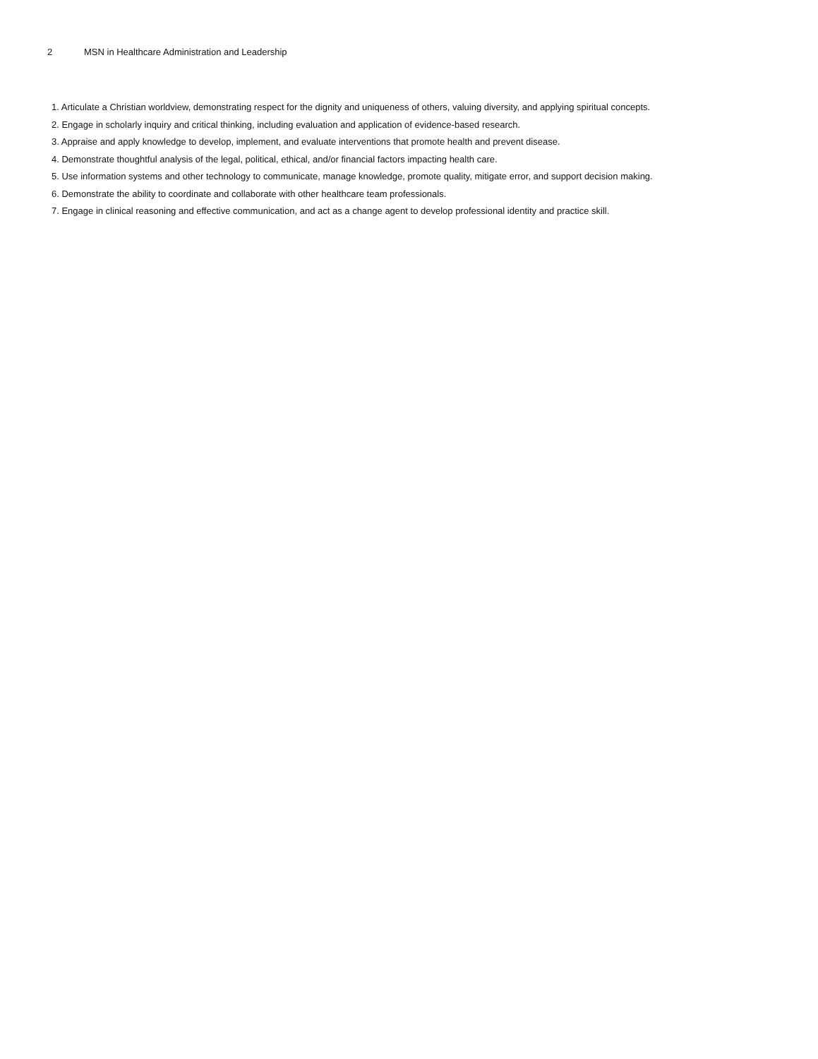2 MSN in Healthcare Administration and Leadership
1. Articulate a Christian worldview, demonstrating respect for the dignity and uniqueness of others, valuing diversity, and applying spiritual concepts.
2. Engage in scholarly inquiry and critical thinking, including evaluation and application of evidence-based research.
3. Appraise and apply knowledge to develop, implement, and evaluate interventions that promote health and prevent disease.
4. Demonstrate thoughtful analysis of the legal, political, ethical, and/or financial factors impacting health care.
5. Use information systems and other technology to communicate, manage knowledge, promote quality, mitigate error, and support decision making.
6. Demonstrate the ability to coordinate and collaborate with other healthcare team professionals.
7. Engage in clinical reasoning and effective communication, and act as a change agent to develop professional identity and practice skill.